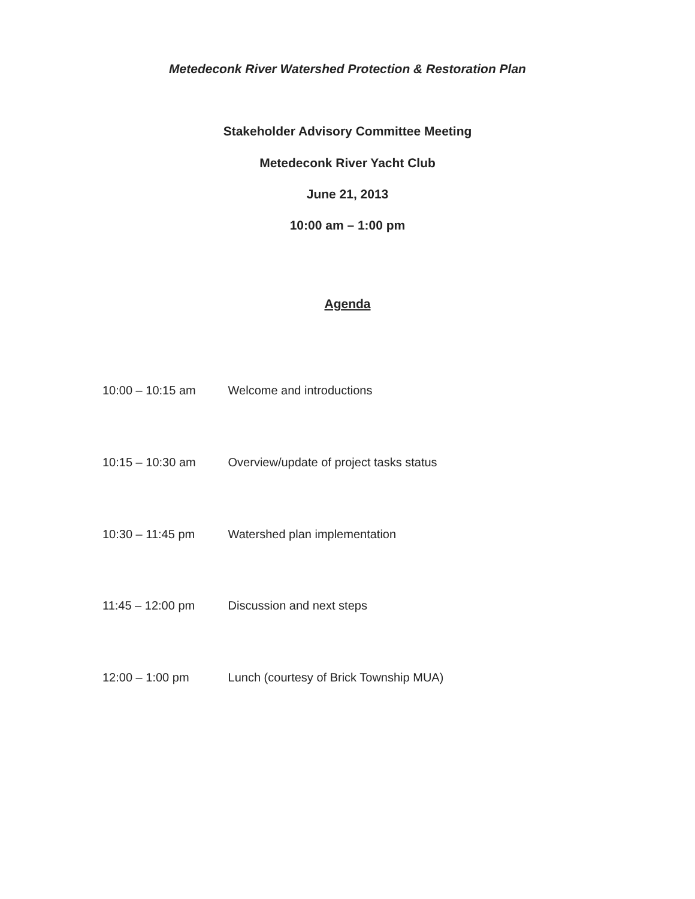Metedeconk River Watershed Protection & Restoration Plan
Stakeholder Advisory Committee Meeting
Metedeconk River Yacht Club
June 21, 2013
10:00 am – 1:00 pm
Agenda
10:00 – 10:15 am Welcome and introductions
10:15 – 10:30 am Overview/update of project tasks status
10:30 – 11:45 pm Watershed plan implementation
11:45 – 12:00 pm Discussion and next steps
12:00 – 1:00 pm Lunch (courtesy of Brick Township MUA)